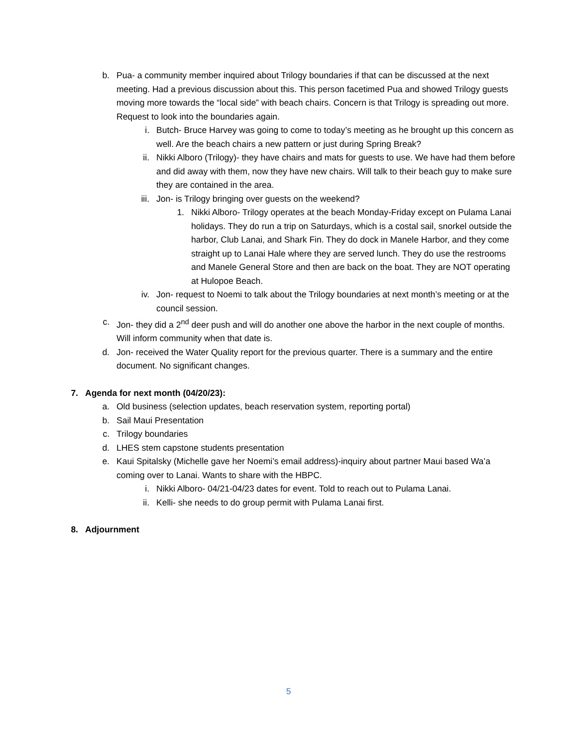b. Pua- a community member inquired about Trilogy boundaries if that can be discussed at the next meeting. Had a previous discussion about this. This person facetimed Pua and showed Trilogy guests moving more towards the “local side” with beach chairs. Concern is that Trilogy is spreading out more. Request to look into the boundaries again.
i. Butch- Bruce Harvey was going to come to today’s meeting as he brought up this concern as well. Are the beach chairs a new pattern or just during Spring Break?
ii. Nikki Alboro (Trilogy)- they have chairs and mats for guests to use. We have had them before and did away with them, now they have new chairs. Will talk to their beach guy to make sure they are contained in the area.
iii. Jon- is Trilogy bringing over guests on the weekend?
1. Nikki Alboro- Trilogy operates at the beach Monday-Friday except on Pulama Lanai holidays. They do run a trip on Saturdays, which is a costal sail, snorkel outside the harbor, Club Lanai, and Shark Fin. They do dock in Manele Harbor, and they come straight up to Lanai Hale where they are served lunch. They do use the restrooms and Manele General Store and then are back on the boat. They are NOT operating at Hulopoe Beach.
iv. Jon- request to Noemi to talk about the Trilogy boundaries at next month’s meeting or at the council session.
c. Jon- they did a 2<sup>nd</sup> deer push and will do another one above the harbor in the next couple of months. Will inform community when that date is.
d. Jon- received the Water Quality report for the previous quarter. There is a summary and the entire document. No significant changes.
7. Agenda for next month (04/20/23):
a. Old business (selection updates, beach reservation system, reporting portal)
b. Sail Maui Presentation
c. Trilogy boundaries
d. LHES stem capstone students presentation
e. Kaui Spitalsky (Michelle gave her Noemi’s email address)-inquiry about partner Maui based Wa’a coming over to Lanai. Wants to share with the HBPC.
i. Nikki Alboro- 04/21-04/23 dates for event. Told to reach out to Pulama Lanai.
ii. Kelli- she needs to do group permit with Pulama Lanai first.
8. Adjournment
5